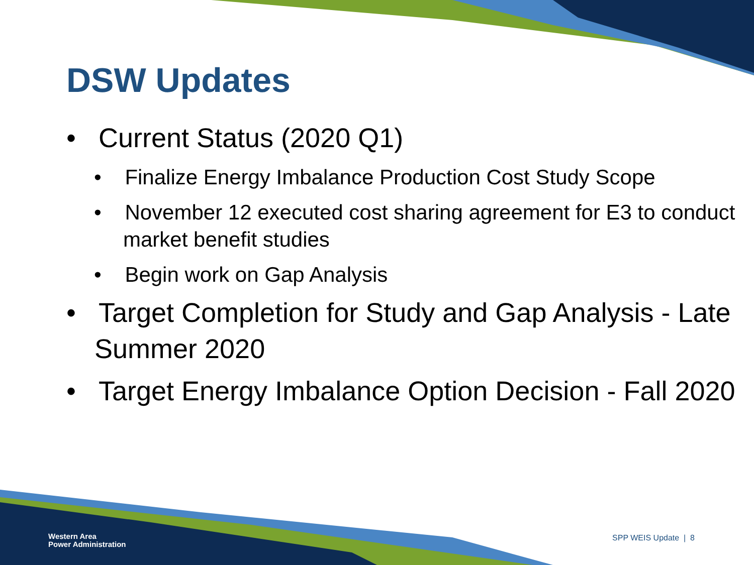DSW Updates
• Current Status (2020 Q1)
• Finalize Energy Imbalance Production Cost Study Scope
• November 12 executed cost sharing agreement for E3 to conduct market benefit studies
• Begin work on Gap Analysis
• Target Completion for Study and Gap Analysis - Late Summer 2020
• Target Energy Imbalance Option Decision - Fall 2020
Western Area
Power Administration
SPP WEIS Update | 8